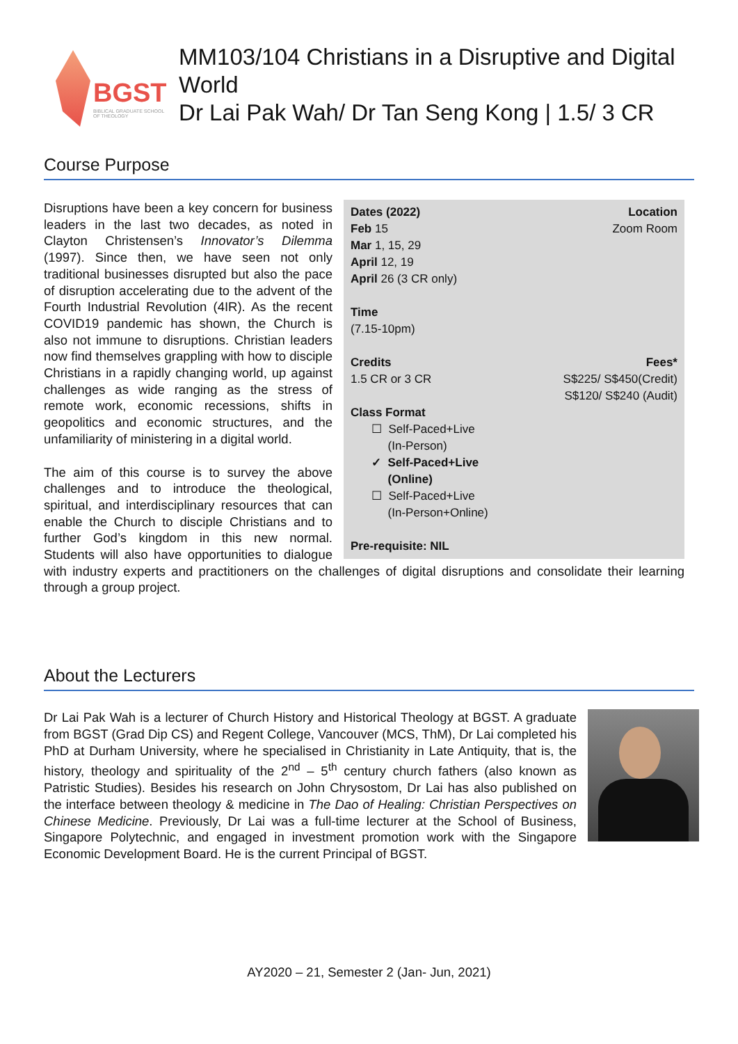BGST
BIBLICAL GRADUATE SCHOOL OF THEOLOGY
MM103/104 Christians in a Disruptive and Digital World
Dr Lai Pak Wah/ Dr Tan Seng Kong | 1.5/ 3 CR
Course Purpose
Dates (2022) Location
Feb 15 Zoom Room
Mar 1, 15, 29
April 12, 19
April 26 (3 CR only)
Time
(7.15-10pm)
Credits Fees*
1.5 CR or 3 CR S$225/ S$450(Credit)
S$120/ S$240 (Audit)
Class Format
☐ Self-Paced+Live
(In-Person)
✓ Self-Paced+Live
(Online)
☐ Self-Paced+Live
(In-Person+Online)
Pre-requisite: NIL
Disruptions have been a key concern for business leaders in the last two decades, as noted in Clayton Christensen’s Innovator’s Dilemma (1997). Since then, we have seen not only traditional businesses disrupted but also the pace of disruption accelerating due to the advent of the Fourth Industrial Revolution (4IR). As the recent COVID19 pandemic has shown, the Church is also not immune to disruptions. Christian leaders now find themselves grappling with how to disciple Christians in a rapidly changing world, up against challenges as wide ranging as the stress of remote work, economic recessions, shifts in geopolitics and economic structures, and the unfamiliarity of ministering in a digital world.
The aim of this course is to survey the above challenges and to introduce the theological, spiritual, and interdisciplinary resources that can enable the Church to disciple Christians and to further God’s kingdom in this new normal. Students will also have opportunities to dialogue with industry experts and practitioners on the challenges of digital disruptions and consolidate their learning through a group project.
About the Lecturers
Dr Lai Pak Wah is a lecturer of Church History and Historical Theology at BGST. A graduate from BGST (Grad Dip CS) and Regent College, Vancouver (MCS, ThM), Dr Lai completed his PhD at Durham University, where he specialised in Christianity in Late Antiquity, that is, the history, theology and spirituality of the 2<sup>nd</sup> – 5<sup>th</sup> century church fathers (also known as Patristic Studies). Besides his research on John Chrysostom, Dr Lai has also published on the interface between theology & medicine in The Dao of Healing: Christian Perspectives on Chinese Medicine. Previously, Dr Lai was a full-time lecturer at the School of Business, Singapore Polytechnic, and engaged in investment promotion work with the Singapore Economic Development Board. He is the current Principal of BGST.
AY2020 – 21, Semester 2 (Jan- Jun, 2021)